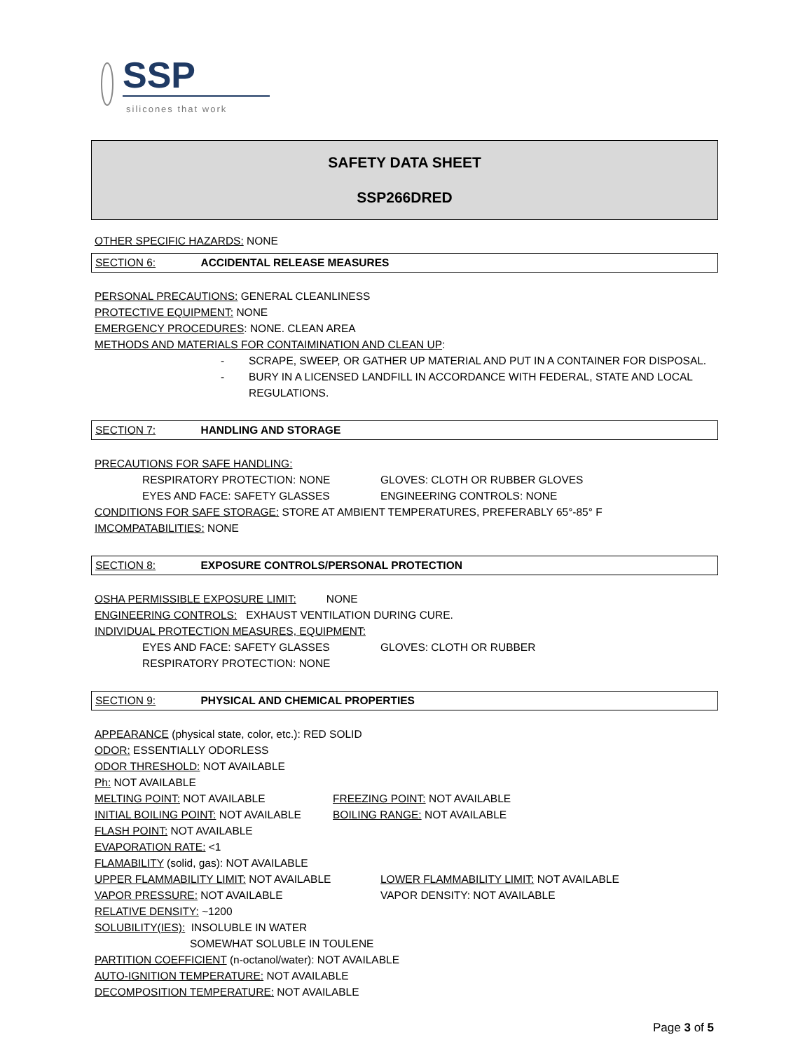SSP
silicones that work
SAFETY DATA SHEET
SSP266DRED
OTHER SPECIFIC HAZARDS: NONE
SECTION 6: ACCIDENTAL RELEASE MEASURES
PERSONAL PRECAUTIONS: GENERAL CLEANLINESS
PROTECTIVE EQUIPMENT: NONE
EMERGENCY PROCEDURES: NONE. CLEAN AREA
METHODS AND MATERIALS FOR CONTAIMINATION AND CLEAN UP:
-
SCRAPE, SWEEP, OR GATHER UP MATERIAL AND PUT IN A CONTAINER FOR DISPOSAL.
-
BURY IN A LICENSED LANDFILL IN ACCORDANCE WITH FEDERAL, STATE AND LOCAL REGULATIONS.
SECTION 7: HANDLING AND STORAGE
PRECAUTIONS FOR SAFE HANDLING:
RESPIRATORY PROTECTION: NONE GLOVES: CLOTH OR RUBBER GLOVES
EYES AND FACE: SAFETY GLASSES ENGINEERING CONTROLS: NONE
CONDITIONS FOR SAFE STORAGE: STORE AT AMBIENT TEMPERATURES, PREFERABLY 65°-85° F
IMCOMPATABILITIES: NONE
SECTION 8: EXPOSURE CONTROLS/PERSONAL PROTECTION
OSHA PERMISSIBLE EXPOSURE LIMIT: NONE
ENGINEERING CONTROLS: EXHAUST VENTILATION DURING CURE.
INDIVIDUAL PROTECTION MEASURES, EQUIPMENT:
EYES AND FACE: SAFETY GLASSES GLOVES: CLOTH OR RUBBER
RESPIRATORY PROTECTION: NONE
SECTION 9: PHYSICAL AND CHEMICAL PROPERTIES
APPEARANCE (physical state, color, etc.): RED SOLID
ODOR: ESSENTIALLY ODORLESS
ODOR THRESHOLD: NOT AVAILABLE
Ph: NOT AVAILABLE
MELTING POINT: NOT AVAILABLE FREEZING POINT: NOT AVAILABLE
INITIAL BOILING POINT: NOT AVAILABLE BOILING RANGE: NOT AVAILABLE
FLASH POINT: NOT AVAILABLE
EVAPORATION RATE: <1
FLAMABILITY (solid, gas): NOT AVAILABLE
UPPER FLAMMABILITY LIMIT: NOT AVAILABLE LOWER FLAMMABILITY LIMIT: NOT AVAILABLE
VAPOR PRESSURE: NOT AVAILABLE VAPOR DENSITY: NOT AVAILABLE
RELATIVE DENSITY: ~1200
SOLUBILITY(IES): INSOLUBLE IN WATER
SOMEWHAT SOLUBLE IN TOULENE
PARTITION COEFFICIENT (n-octanol/water): NOT AVAILABLE
AUTO-IGNITION TEMPERATURE: NOT AVAILABLE
DECOMPOSITION TEMPERATURE: NOT AVAILABLE
Page 3 of 5